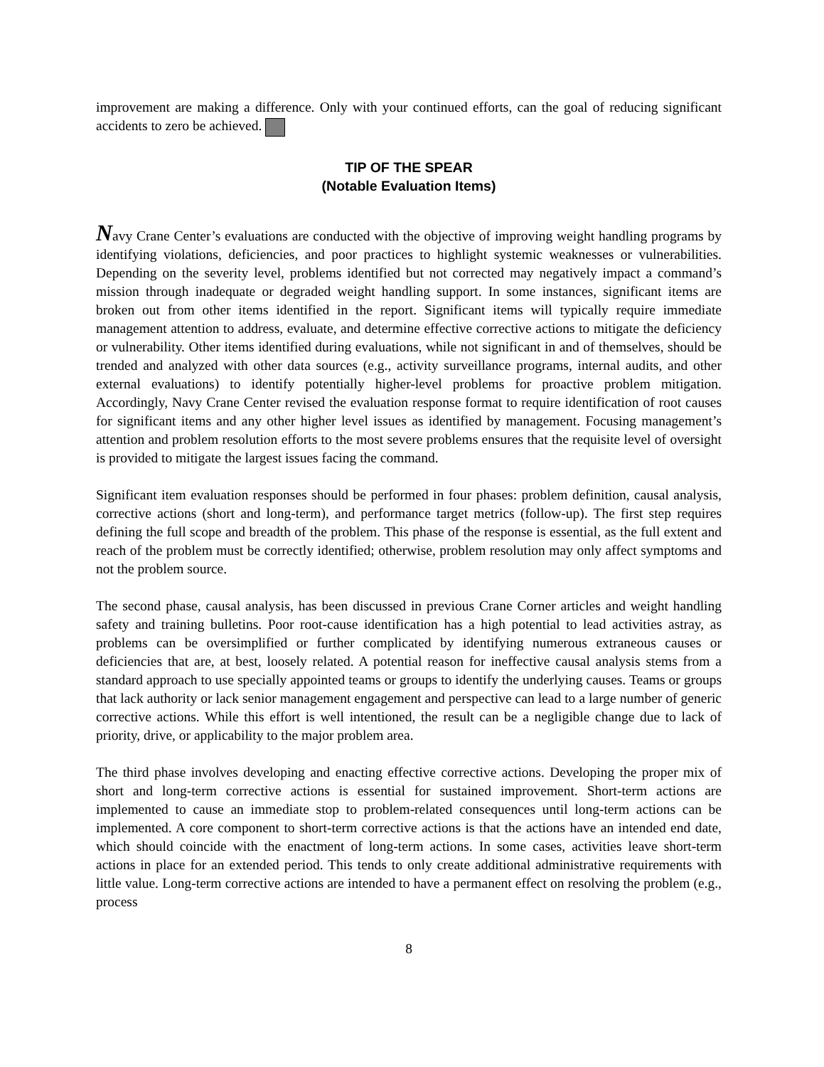improvement are making a difference. Only with your continued efforts, can the goal of reducing significant accidents to zero be achieved.
TIP OF THE SPEAR
(Notable Evaluation Items)
Navy Crane Center’s evaluations are conducted with the objective of improving weight handling programs by identifying violations, deficiencies, and poor practices to highlight systemic weaknesses or vulnerabilities. Depending on the severity level, problems identified but not corrected may negatively impact a command’s mission through inadequate or degraded weight handling support. In some instances, significant items are broken out from other items identified in the report. Significant items will typically require immediate management attention to address, evaluate, and determine effective corrective actions to mitigate the deficiency or vulnerability. Other items identified during evaluations, while not significant in and of themselves, should be trended and analyzed with other data sources (e.g., activity surveillance programs, internal audits, and other external evaluations) to identify potentially higher-level problems for proactive problem mitigation. Accordingly, Navy Crane Center revised the evaluation response format to require identification of root causes for significant items and any other higher level issues as identified by management. Focusing management’s attention and problem resolution efforts to the most severe problems ensures that the requisite level of oversight is provided to mitigate the largest issues facing the command.
Significant item evaluation responses should be performed in four phases: problem definition, causal analysis, corrective actions (short and long-term), and performance target metrics (follow-up). The first step requires defining the full scope and breadth of the problem. This phase of the response is essential, as the full extent and reach of the problem must be correctly identified; otherwise, problem resolution may only affect symptoms and not the problem source.
The second phase, causal analysis, has been discussed in previous Crane Corner articles and weight handling safety and training bulletins. Poor root-cause identification has a high potential to lead activities astray, as problems can be oversimplified or further complicated by identifying numerous extraneous causes or deficiencies that are, at best, loosely related. A potential reason for ineffective causal analysis stems from a standard approach to use specially appointed teams or groups to identify the underlying causes. Teams or groups that lack authority or lack senior management engagement and perspective can lead to a large number of generic corrective actions. While this effort is well intentioned, the result can be a negligible change due to lack of priority, drive, or applicability to the major problem area.
The third phase involves developing and enacting effective corrective actions. Developing the proper mix of short and long-term corrective actions is essential for sustained improvement. Short-term actions are implemented to cause an immediate stop to problem-related consequences until long-term actions can be implemented. A core component to short-term corrective actions is that the actions have an intended end date, which should coincide with the enactment of long-term actions. In some cases, activities leave short-term actions in place for an extended period. This tends to only create additional administrative requirements with little value. Long-term corrective actions are intended to have a permanent effect on resolving the problem (e.g., process
8